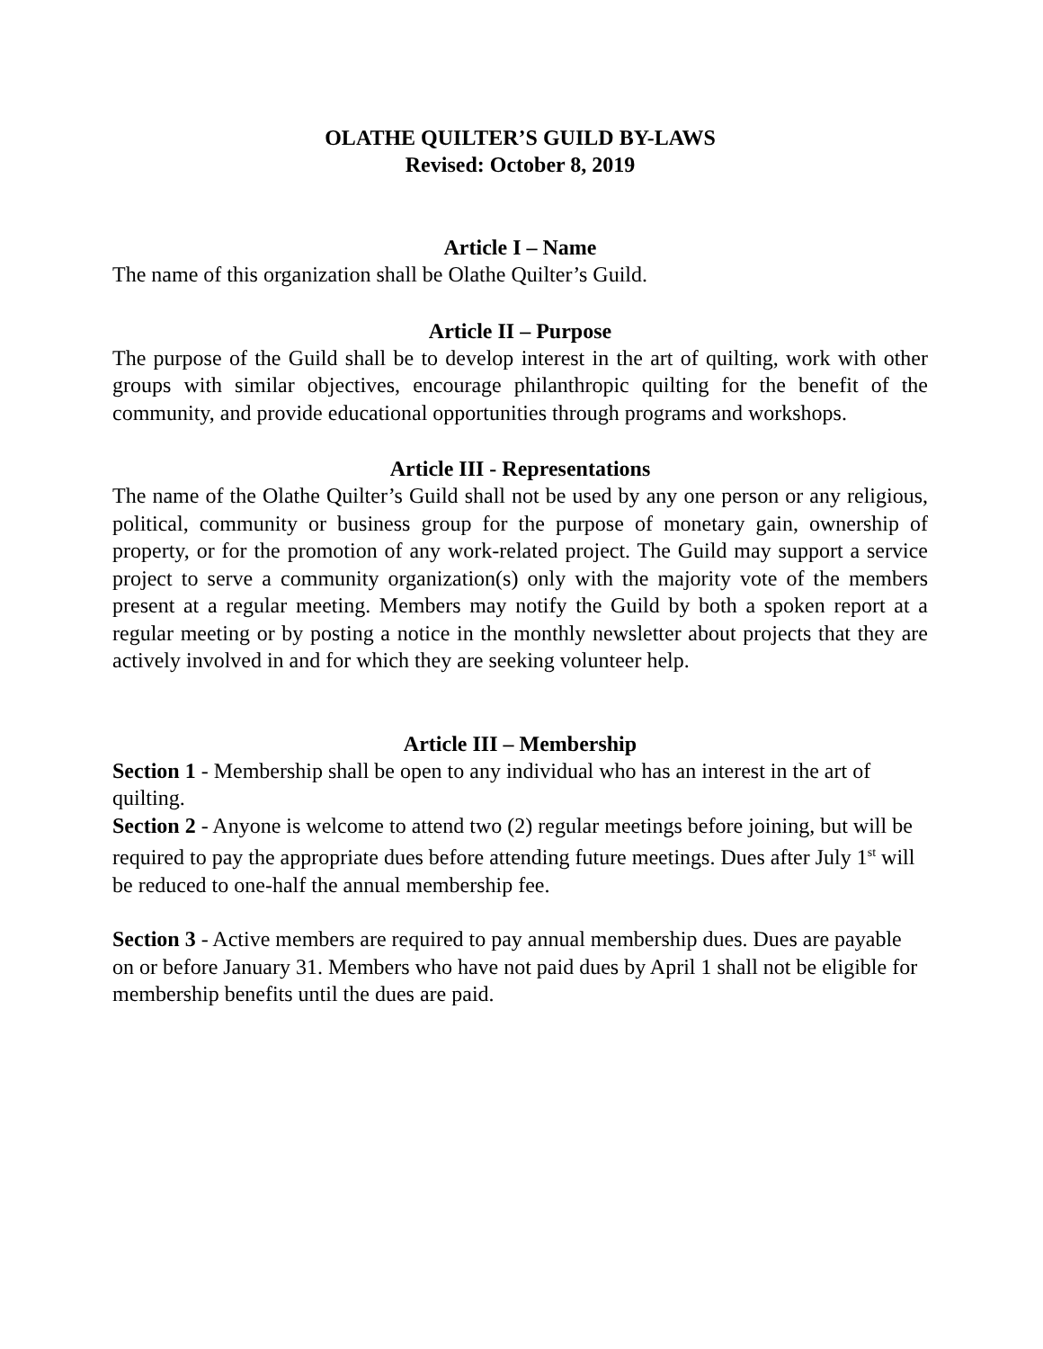OLATHE QUILTER’S GUILD BY-LAWS
Revised: October 8, 2019
Article I – Name
The name of this organization shall be Olathe Quilter’s Guild.
Article II – Purpose
The purpose of the Guild shall be to develop interest in the art of quilting, work with other groups with similar objectives, encourage philanthropic quilting for the benefit of the community, and provide educational opportunities through programs and workshops.
Article III - Representations
The name of the Olathe Quilter’s Guild shall not be used by any one person or any religious, political, community or business group for the purpose of monetary gain, ownership of property, or for the promotion of any work-related project. The Guild may support a service project to serve a community organization(s) only with the majority vote of the members present at a regular meeting. Members may notify the Guild by both a spoken report at a regular meeting or by posting a notice in the monthly newsletter about projects that they are actively involved in and for which they are seeking volunteer help.
Article III – Membership
Section 1 - Membership shall be open to any individual who has an interest in the art of quilting.
Section 2 - Anyone is welcome to attend two (2) regular meetings before joining, but will be required to pay the appropriate dues before attending future meetings. Dues after July 1<sup>st</sup> will be reduced to one-half the annual membership fee.
Section 3 - Active members are required to pay annual membership dues. Dues are payable on or before January 31. Members who have not paid dues by April 1 shall not be eligible for membership benefits until the dues are paid.